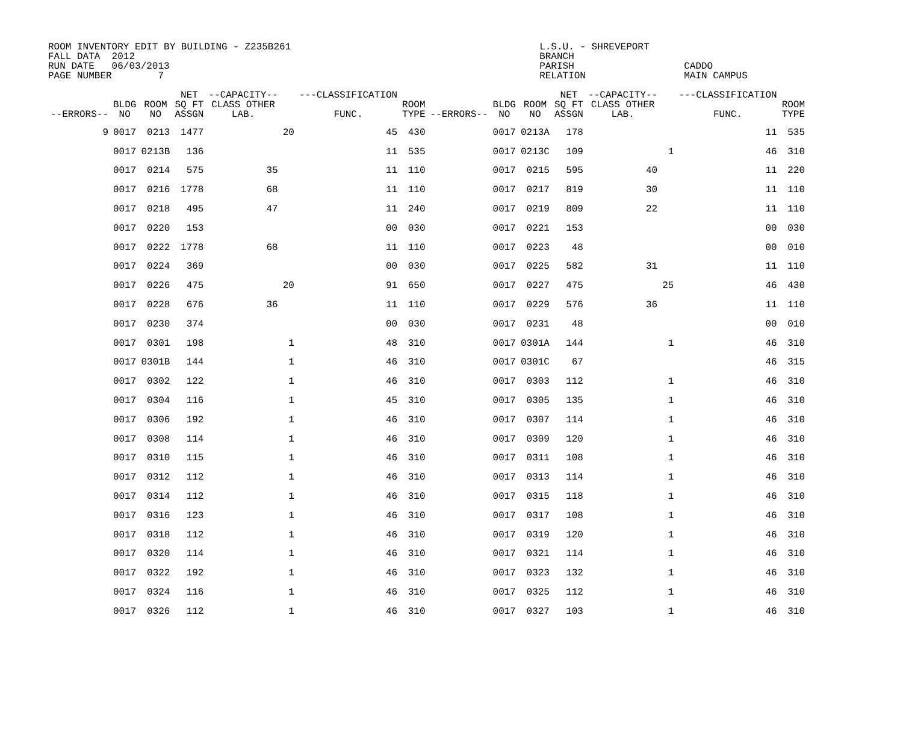ROOM INVENTORY EDIT BY BUILDING - Z235B261                                           L.S.U. - SHREVEPORT
FALL DATA  2012                                                                      BRANCH
RUN DATE   06/03/2013                                                                PARISH                   CADDO
PAGE NUMBER        7                                                                 RELATION                 MAIN CAMPUS
| --ERRORS-- | BLDG NO | ROOM NO | NET SQ FT ASSGN | --CAPACITY-- CLASS OTHER LAB. | | ---CLASSIFICATION FUNC. | ROOM TYPE | --ERRORS-- | BLDG NO | ROOM NO | NET SQ FT ASSGN | --CAPACITY-- CLASS OTHER LAB. | | ---CLASSIFICATION FUNC. | ROOM TYPE |
| --- | --- | --- | --- | --- | --- | --- | --- | --- | --- | --- | --- | --- | --- | --- | --- |
| 9 | 0017 | 0213 | 1477 | | 20 | 45 | 430 | | 0017 | 0213A | 178 | | | 11 | 535 |
| | 0017 | 0213B | 136 | | | 11 | 535 | | 0017 | 0213C | 109 | | 1 | 46 | 310 |
| | 0017 | 0214 | 575 | 35 | | 11 | 110 | | 0017 | 0215 | 595 | 40 | | 11 | 220 |
| | 0017 | 0216 | 1778 | 68 | | 11 | 110 | | 0017 | 0217 | 819 | 30 | | 11 | 110 |
| | 0017 | 0218 | 495 | 47 | | 11 | 240 | | 0017 | 0219 | 809 | 22 | | 11 | 110 |
| | 0017 | 0220 | 153 | | | 00 | 030 | | 0017 | 0221 | 153 | | | 00 | 030 |
| | 0017 | 0222 | 1778 | 68 | | 11 | 110 | | 0017 | 0223 | 48 | | | 00 | 010 |
| | 0017 | 0224 | 369 | | | 00 | 030 | | 0017 | 0225 | 582 | 31 | | 11 | 110 |
| | 0017 | 0226 | 475 | | 20 | 91 | 650 | | 0017 | 0227 | 475 | | 25 | 46 | 430 |
| | 0017 | 0228 | 676 | 36 | | 11 | 110 | | 0017 | 0229 | 576 | 36 | | 11 | 110 |
| | 0017 | 0230 | 374 | | | 00 | 030 | | 0017 | 0231 | 48 | | | 00 | 010 |
| | 0017 | 0301 | 198 | | 1 | 48 | 310 | | 0017 | 0301A | 144 | | 1 | 46 | 310 |
| | 0017 | 0301B | 144 | | 1 | 46 | 310 | | 0017 | 0301C | 67 | | | 46 | 315 |
| | 0017 | 0302 | 122 | | 1 | 46 | 310 | | 0017 | 0303 | 112 | | 1 | 46 | 310 |
| | 0017 | 0304 | 116 | | 1 | 45 | 310 | | 0017 | 0305 | 135 | | 1 | 46 | 310 |
| | 0017 | 0306 | 192 | | 1 | 46 | 310 | | 0017 | 0307 | 114 | | 1 | 46 | 310 |
| | 0017 | 0308 | 114 | | 1 | 46 | 310 | | 0017 | 0309 | 120 | | 1 | 46 | 310 |
| | 0017 | 0310 | 115 | | 1 | 46 | 310 | | 0017 | 0311 | 108 | | 1 | 46 | 310 |
| | 0017 | 0312 | 112 | | 1 | 46 | 310 | | 0017 | 0313 | 114 | | 1 | 46 | 310 |
| | 0017 | 0314 | 112 | | 1 | 46 | 310 | | 0017 | 0315 | 118 | | 1 | 46 | 310 |
| | 0017 | 0316 | 123 | | 1 | 46 | 310 | | 0017 | 0317 | 108 | | 1 | 46 | 310 |
| | 0017 | 0318 | 112 | | 1 | 46 | 310 | | 0017 | 0319 | 120 | | 1 | 46 | 310 |
| | 0017 | 0320 | 114 | | 1 | 46 | 310 | | 0017 | 0321 | 114 | | 1 | 46 | 310 |
| | 0017 | 0322 | 192 | | 1 | 46 | 310 | | 0017 | 0323 | 132 | | 1 | 46 | 310 |
| | 0017 | 0324 | 116 | | 1 | 46 | 310 | | 0017 | 0325 | 112 | | 1 | 46 | 310 |
| | 0017 | 0326 | 112 | | 1 | 46 | 310 | | 0017 | 0327 | 103 | | 1 | 46 | 310 |